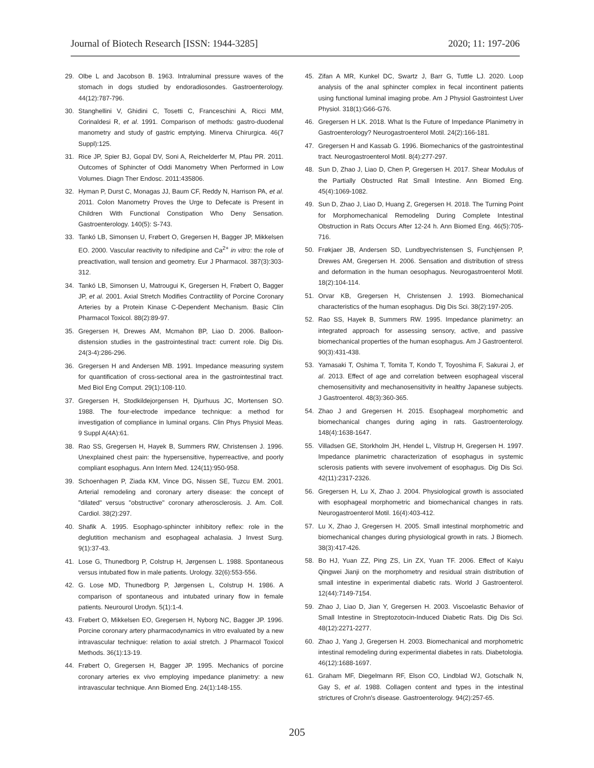Journal of Biotech Research [ISSN: 1944-3285] 2020; 11: 197-206
29. Olbe L and Jacobson B. 1963. Intraluminal pressure waves of the stomach in dogs studied by endoradiosondes. Gastroenterology. 44(12):787-796.
30. Stanghellini V, Ghidini C, Tosetti C, Franceschini A, Ricci MM, Corinaldesi R, et al. 1991. Comparison of methods: gastro-duodenal manometry and study of gastric emptying. Minerva Chirurgica. 46(7 Suppl):125.
31. Rice JP, Spier BJ, Gopal DV, Soni A, Reichelderfer M, Pfau PR. 2011. Outcomes of Sphincter of Oddi Manometry When Performed in Low Volumes. Diagn Ther Endosc. 2011:435806.
32. Hyman P, Durst C, Monagas JJ, Baum CF, Reddy N, Harrison PA, et al. 2011. Colon Manometry Proves the Urge to Defecate is Present in Children With Functional Constipation Who Deny Sensation. Gastroenterology. 140(5): S-743.
33. Tankó LB, Simonsen U, Frøbert O, Gregersen H, Bagger JP, Mikkelsen EO. 2000. Vascular reactivity to nifedipine and Ca<sup>2+</sup> in vitro: the role of preactivation, wall tension and geometry. Eur J Pharmacol. 387(3):303-312.
34. Tankó LB, Simonsen U, Matrougui K, Gregersen H, Frøbert O, Bagger JP, et al. 2001. Axial Stretch Modifies Contractility of Porcine Coronary Arteries by a Protein Kinase C-Dependent Mechanism. Basic Clin Pharmacol Toxicol. 88(2):89-97.
35. Gregersen H, Drewes AM, Mcmahon BP, Liao D. 2006. Balloon-distension studies in the gastrointestinal tract: current role. Dig Dis. 24(3-4):286-296.
36. Gregersen H and Andersen MB. 1991. Impedance measuring system for quantification of cross-sectional area in the gastrointestinal tract. Med Biol Eng Comput. 29(1):108-110.
37. Gregersen H, Stodkildejorgensen H, Djurhuus JC, Mortensen SO. 1988. The four-electrode impedance technique: a method for investigation of compliance in luminal organs. Clin Phys Physiol Meas. 9 Suppl A(4A):61.
38. Rao SS, Gregersen H, Hayek B, Summers RW, Christensen J. 1996. Unexplained chest pain: the hypersensitive, hyperreactive, and poorly compliant esophagus. Ann Intern Med. 124(11):950-958.
39. Schoenhagen P, Ziada KM, Vince DG, Nissen SE, Tuzcu EM. 2001. Arterial remodeling and coronary artery disease: the concept of "dilated" versus "obstructive" coronary atherosclerosis. J. Am. Coll. Cardiol. 38(2):297.
40. Shafik A. 1995. Esophago-sphincter inhibitory reflex: role in the deglutition mechanism and esophageal achalasia. J Invest Surg. 9(1):37-43.
41. Lose G, Thunedborg P, Colstrup H, Jørgensen L. 1988. Spontaneous versus intubated flow in male patients. Urology. 32(6):553-556.
42. G. Lose MD, Thunedborg P, Jørgensen L, Colstrup H. 1986. A comparison of spontaneous and intubated urinary flow in female patients. Neurourol Urodyn. 5(1):1-4.
43. Frøbert O, Mikkelsen EO, Gregersen H, Nyborg NC, Bagger JP. 1996. Porcine coronary artery pharmacodynamics in vitro evaluated by a new intravascular technique: relation to axial stretch. J Pharmacol Toxicol Methods. 36(1):13-19.
44. Frøbert O, Gregersen H, Bagger JP. 1995. Mechanics of porcine coronary arteries ex vivo employing impedance planimetry: a new intravascular technique. Ann Biomed Eng. 24(1):148-155.
45. Zifan A MR, Kunkel DC, Swartz J, Barr G, Tuttle LJ. 2020. Loop analysis of the anal sphincter complex in fecal incontinent patients using functional luminal imaging probe. Am J Physiol Gastrointest Liver Physiol. 318(1):G66-G76.
46. Gregersen H LK. 2018. What Is the Future of Impedance Planimetry in Gastroenterology? Neurogastroenterol Motil. 24(2):166-181.
47. Gregersen H and Kassab G. 1996. Biomechanics of the gastrointestinal tract. Neurogastroenterol Motil. 8(4):277-297.
48. Sun D, Zhao J, Liao D, Chen P, Gregersen H. 2017. Shear Modulus of the Partially Obstructed Rat Small Intestine. Ann Biomed Eng. 45(4):1069-1082.
49. Sun D, Zhao J, Liao D, Huang Z, Gregersen H. 2018. The Turning Point for Morphomechanical Remodeling During Complete Intestinal Obstruction in Rats Occurs After 12-24 h. Ann Biomed Eng. 46(5):705-716.
50. Frøkjaer JB, Andersen SD, Lundbyechristensen S, Funchjensen P, Drewes AM, Gregersen H. 2006. Sensation and distribution of stress and deformation in the human oesophagus. Neurogastroenterol Motil. 18(2):104-114.
51. Orvar KB, Gregersen H, Christensen J. 1993. Biomechanical characteristics of the human esophagus. Dig Dis Sci. 38(2):197-205.
52. Rao SS, Hayek B, Summers RW. 1995. Impedance planimetry: an integrated approach for assessing sensory, active, and passive biomechanical properties of the human esophagus. Am J Gastroenterol. 90(3):431-438.
53. Yamasaki T, Oshima T, Tomita T, Kondo T, Toyoshima F, Sakurai J, et al. 2013. Effect of age and correlation between esophageal visceral chemosensitivity and mechanosensitivity in healthy Japanese subjects. J Gastroenterol. 48(3):360-365.
54. Zhao J and Gregersen H. 2015. Esophageal morphometric and biomechanical changes during aging in rats. Gastroenterology. 148(4):1638-1647.
55. Villadsen GE, Storkholm JH, Hendel L, Vilstrup H, Gregersen H. 1997. Impedance planimetric characterization of esophagus in systemic sclerosis patients with severe involvement of esophagus. Dig Dis Sci. 42(11):2317-2326.
56. Gregersen H, Lu X, Zhao J. 2004. Physiological growth is associated with esophageal morphometric and biomechanical changes in rats. Neurogastroenterol Motil. 16(4):403-412.
57. Lu X, Zhao J, Gregersen H. 2005. Small intestinal morphometric and biomechanical changes during physiological growth in rats. J Biomech. 38(3):417-426.
58. Bo HJ, Yuan ZZ, Ping ZS, Lin ZX, Yuan TF. 2006. Effect of Kaiyu Qingwei Jianji on the morphometry and residual strain distribution of small intestine in experimental diabetic rats. World J Gastroenterol. 12(44):7149-7154.
59. Zhao J, Liao D, Jian Y, Gregersen H. 2003. Viscoelastic Behavior of Small Intestine in Streptozotocin-Induced Diabetic Rats. Dig Dis Sci. 48(12):2271-2277.
60. Zhao J, Yang J, Gregersen H. 2003. Biomechanical and morphometric intestinal remodeling during experimental diabetes in rats. Diabetologia. 46(12):1688-1697.
61. Graham MF, Diegelmann RF, Elson CO, Lindblad WJ, Gotschalk N, Gay S, et al. 1988. Collagen content and types in the intestinal strictures of Crohn's disease. Gastroenterology. 94(2):257-65.
205